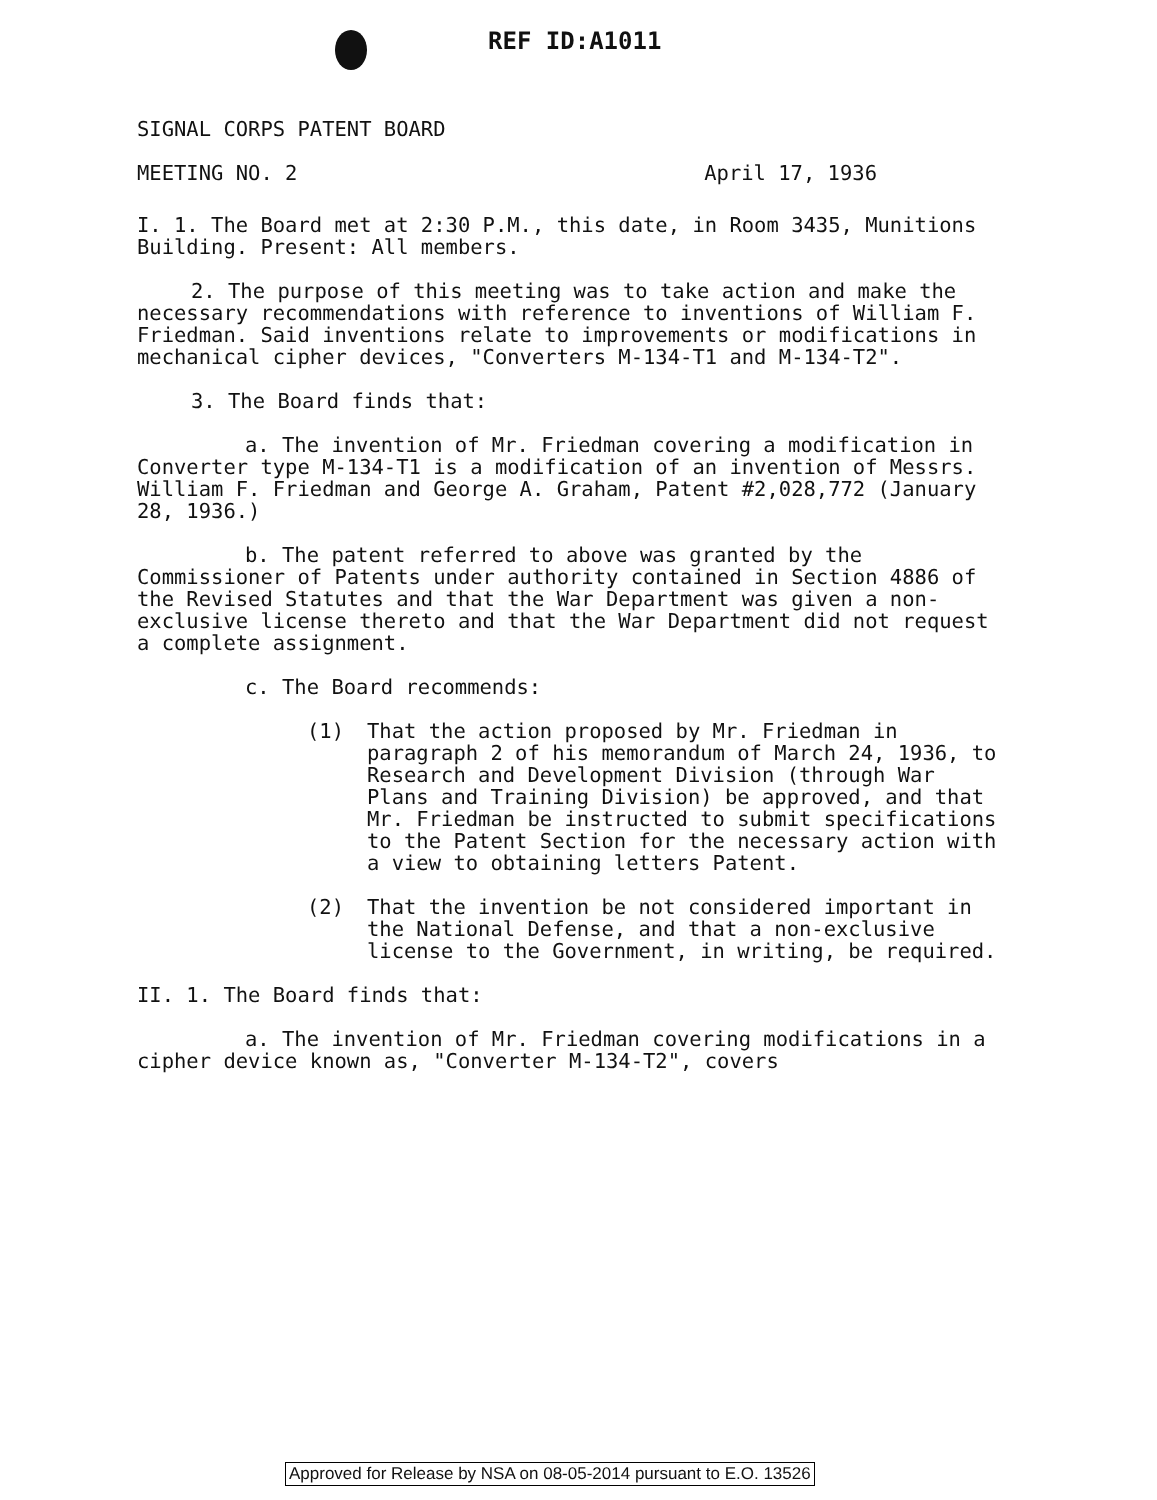REF ID:A1011
SIGNAL CORPS PATENT BOARD
MEETING NO. 2 April 17, 1936
I. 1. The Board met at 2:30 P.M., this date, in Room 3435, Munitions Building. Present: All members.
2. The purpose of this meeting was to take action and make the necessary recommendations with reference to inventions of William F. Friedman. Said inventions relate to improvements or modifications in mechanical cipher devices, "Converters M-134-T1 and M-134-T2".
3. The Board finds that:
a. The invention of Mr. Friedman covering a modification in Converter type M-134-T1 is a modification of an invention of Messrs. William F. Friedman and George A. Graham, Patent #2,028,772 (January 28, 1936.)
b. The patent referred to above was granted by the Commissioner of Patents under authority contained in Section 4886 of the Revised Statutes and that the War Department was given a non-exclusive license thereto and that the War Department did not request a complete assignment.
c. The Board recommends:
(1) That the action proposed by Mr. Friedman in paragraph 2 of his memorandum of March 24, 1936, to Research and Development Division (through War Plans and Training Division) be approved, and that Mr. Friedman be instructed to submit specifications to the Patent Section for the necessary action with a view to obtaining letters Patent.
(2) That the invention be not considered important in the National Defense, and that a non-exclusive license to the Government, in writing, be required.
II. 1. The Board finds that:
a. The invention of Mr. Friedman covering modifications in a cipher device known as, "Converter M-134-T2", covers
Approved for Release by NSA on 08-05-2014 pursuant to E.O. 13526